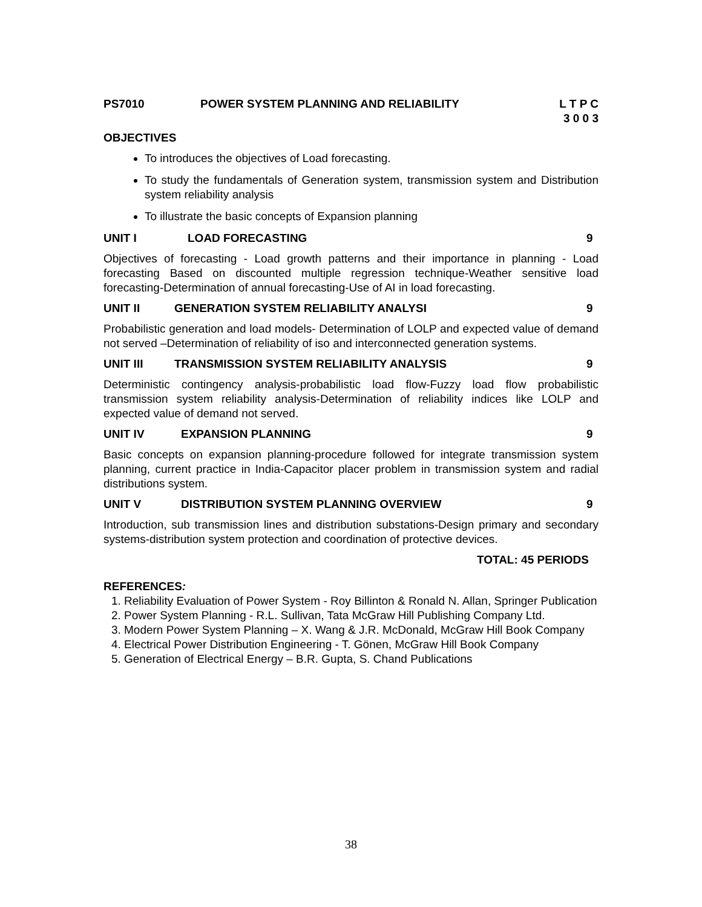PS7010 POWER SYSTEM PLANNING AND RELIABILITY L T P C
3 0 0 3
OBJECTIVES
To introduces the objectives of Load forecasting.
To study the fundamentals of Generation system, transmission system and Distribution system reliability analysis
To illustrate the basic concepts of Expansion planning
UNIT I LOAD FORECASTING 9
Objectives of forecasting - Load growth patterns and their importance in planning - Load forecasting Based on discounted multiple regression technique-Weather sensitive load forecasting-Determination of annual forecasting-Use of AI in load forecasting.
UNIT II GENERATION SYSTEM RELIABILITY ANALYSI 9
Probabilistic generation and load models- Determination of LOLP and expected value of demand not served –Determination of reliability of iso and interconnected generation systems.
UNIT III TRANSMISSION SYSTEM RELIABILITY ANALYSIS 9
Deterministic contingency analysis-probabilistic load flow-Fuzzy load flow probabilistic transmission system reliability analysis-Determination of reliability indices like LOLP and expected value of demand not served.
UNIT IV EXPANSION PLANNING 9
Basic concepts on expansion planning-procedure followed for integrate transmission system planning, current practice in India-Capacitor placer problem in transmission system and radial distributions system.
UNIT V DISTRIBUTION SYSTEM PLANNING OVERVIEW 9
Introduction, sub transmission lines and distribution substations-Design primary and secondary systems-distribution system protection and coordination of protective devices.
TOTAL: 45 PERIODS
REFERENCES:
1. Reliability Evaluation of Power System - Roy Billinton & Ronald N. Allan, Springer Publication
2. Power System Planning - R.L. Sullivan, Tata McGraw Hill Publishing Company Ltd.
3. Modern Power System Planning – X. Wang & J.R. McDonald, McGraw Hill Book Company
4. Electrical Power Distribution Engineering - T. Gönen, McGraw Hill Book Company
5. Generation of Electrical Energy – B.R. Gupta, S. Chand Publications
38